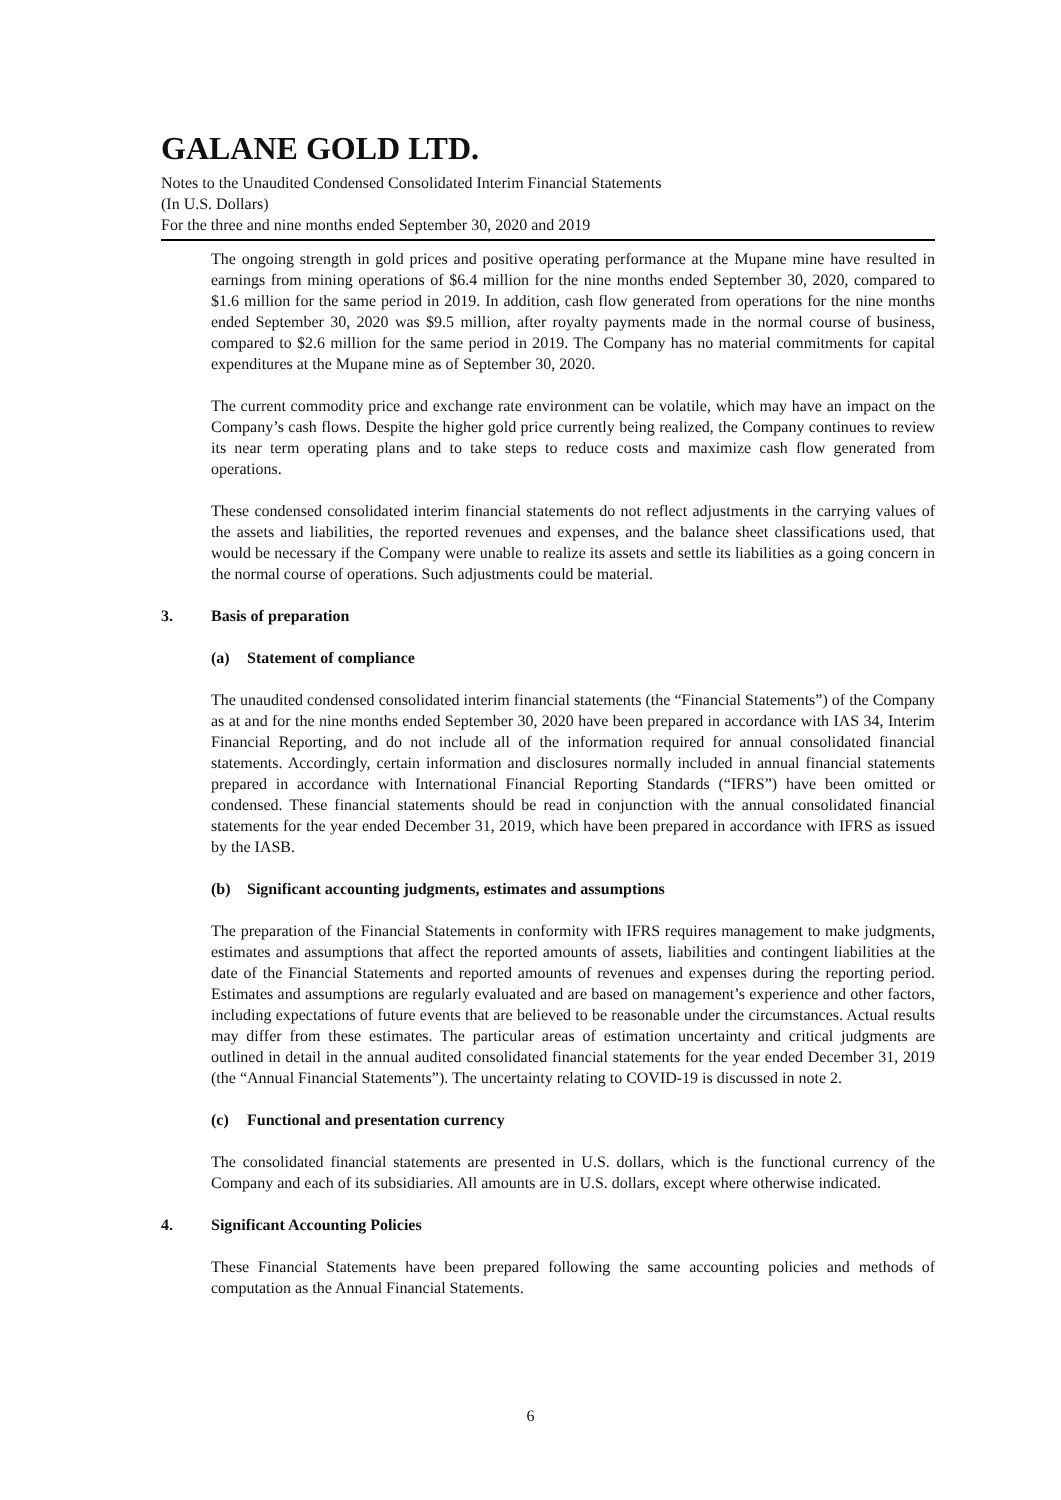GALANE GOLD LTD.
Notes to the Unaudited Condensed Consolidated Interim Financial Statements
(In U.S. Dollars)
For the three and nine months ended September 30, 2020 and 2019
The ongoing strength in gold prices and positive operating performance at the Mupane mine have resulted in earnings from mining operations of $6.4 million for the nine months ended September 30, 2020, compared to $1.6 million for the same period in 2019. In addition, cash flow generated from operations for the nine months ended September 30, 2020 was $9.5 million, after royalty payments made in the normal course of business, compared to $2.6 million for the same period in 2019. The Company has no material commitments for capital expenditures at the Mupane mine as of September 30, 2020.
The current commodity price and exchange rate environment can be volatile, which may have an impact on the Company’s cash flows. Despite the higher gold price currently being realized, the Company continues to review its near term operating plans and to take steps to reduce costs and maximize cash flow generated from operations.
These condensed consolidated interim financial statements do not reflect adjustments in the carrying values of the assets and liabilities, the reported revenues and expenses, and the balance sheet classifications used, that would be necessary if the Company were unable to realize its assets and settle its liabilities as a going concern in the normal course of operations. Such adjustments could be material.
3. Basis of preparation
(a) Statement of compliance
The unaudited condensed consolidated interim financial statements (the “Financial Statements”) of the Company as at and for the nine months ended September 30, 2020 have been prepared in accordance with IAS 34, Interim Financial Reporting, and do not include all of the information required for annual consolidated financial statements. Accordingly, certain information and disclosures normally included in annual financial statements prepared in accordance with International Financial Reporting Standards (“IFRS”) have been omitted or condensed. These financial statements should be read in conjunction with the annual consolidated financial statements for the year ended December 31, 2019, which have been prepared in accordance with IFRS as issued by the IASB.
(b) Significant accounting judgments, estimates and assumptions
The preparation of the Financial Statements in conformity with IFRS requires management to make judgments, estimates and assumptions that affect the reported amounts of assets, liabilities and contingent liabilities at the date of the Financial Statements and reported amounts of revenues and expenses during the reporting period. Estimates and assumptions are regularly evaluated and are based on management’s experience and other factors, including expectations of future events that are believed to be reasonable under the circumstances. Actual results may differ from these estimates. The particular areas of estimation uncertainty and critical judgments are outlined in detail in the annual audited consolidated financial statements for the year ended December 31, 2019 (the “Annual Financial Statements”). The uncertainty relating to COVID-19 is discussed in note 2.
(c) Functional and presentation currency
The consolidated financial statements are presented in U.S. dollars, which is the functional currency of the Company and each of its subsidiaries. All amounts are in U.S. dollars, except where otherwise indicated.
4. Significant Accounting Policies
These Financial Statements have been prepared following the same accounting policies and methods of computation as the Annual Financial Statements.
6